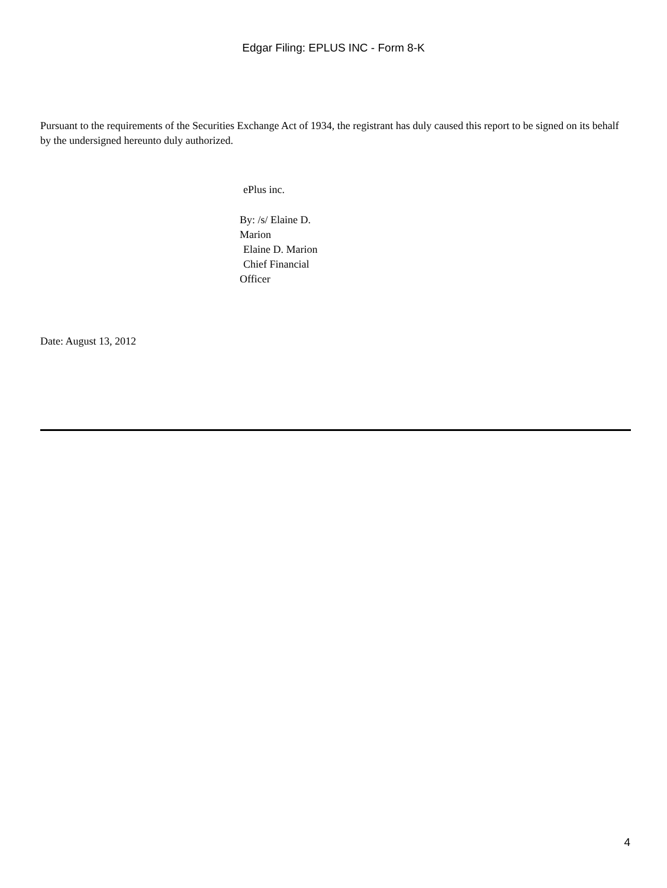Edgar Filing: EPLUS INC - Form 8-K
Pursuant to the requirements of the Securities Exchange Act of 1934, the registrant has duly caused this report to be signed on its behalf by the undersigned hereunto duly authorized.
ePlus inc.
By: /s/ Elaine D. Marion
Elaine D. Marion
Chief Financial
Officer
Date: August 13, 2012
4